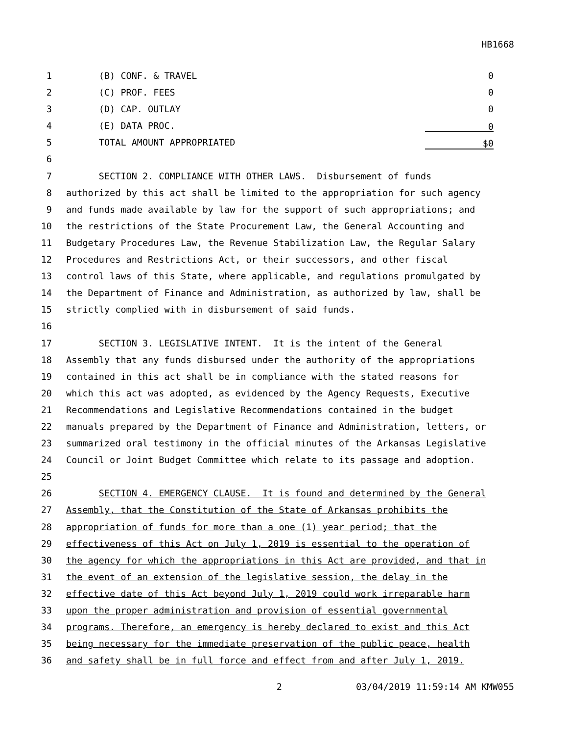HB1668
1 (B) CONF. & TRAVEL 0
2 (C) PROF. FEES 0
3 (D) CAP. OUTLAY 0
4 (E) DATA PROC. 0
5 TOTAL AMOUNT APPROPRIATED $0
6
7 SECTION 2. COMPLIANCE WITH OTHER LAWS. Disbursement of funds
8 authorized by this act shall be limited to the appropriation for such agency
9 and funds made available by law for the support of such appropriations; and
10 the restrictions of the State Procurement Law, the General Accounting and
11 Budgetary Procedures Law, the Revenue Stabilization Law, the Regular Salary
12 Procedures and Restrictions Act, or their successors, and other fiscal
13 control laws of this State, where applicable, and regulations promulgated by
14 the Department of Finance and Administration, as authorized by law, shall be
15 strictly complied with in disbursement of said funds.
16
17 SECTION 3. LEGISLATIVE INTENT. It is the intent of the General
18 Assembly that any funds disbursed under the authority of the appropriations
19 contained in this act shall be in compliance with the stated reasons for
20 which this act was adopted, as evidenced by the Agency Requests, Executive
21 Recommendations and Legislative Recommendations contained in the budget
22 manuals prepared by the Department of Finance and Administration, letters, or
23 summarized oral testimony in the official minutes of the Arkansas Legislative
24 Council or Joint Budget Committee which relate to its passage and adoption.
25
26 SECTION 4. EMERGENCY CLAUSE. It is found and determined by the General
27 Assembly, that the Constitution of the State of Arkansas prohibits the
28 appropriation of funds for more than a one (1) year period; that the
29 effectiveness of this Act on July 1, 2019 is essential to the operation of
30 the agency for which the appropriations in this Act are provided, and that in
31 the event of an extension of the legislative session, the delay in the
32 effective date of this Act beyond July 1, 2019 could work irreparable harm
33 upon the proper administration and provision of essential governmental
34 programs. Therefore, an emergency is hereby declared to exist and this Act
35 being necessary for the immediate preservation of the public peace, health
36 and safety shall be in full force and effect from and after July 1, 2019.
2 03/04/2019 11:59:14 AM KMW055